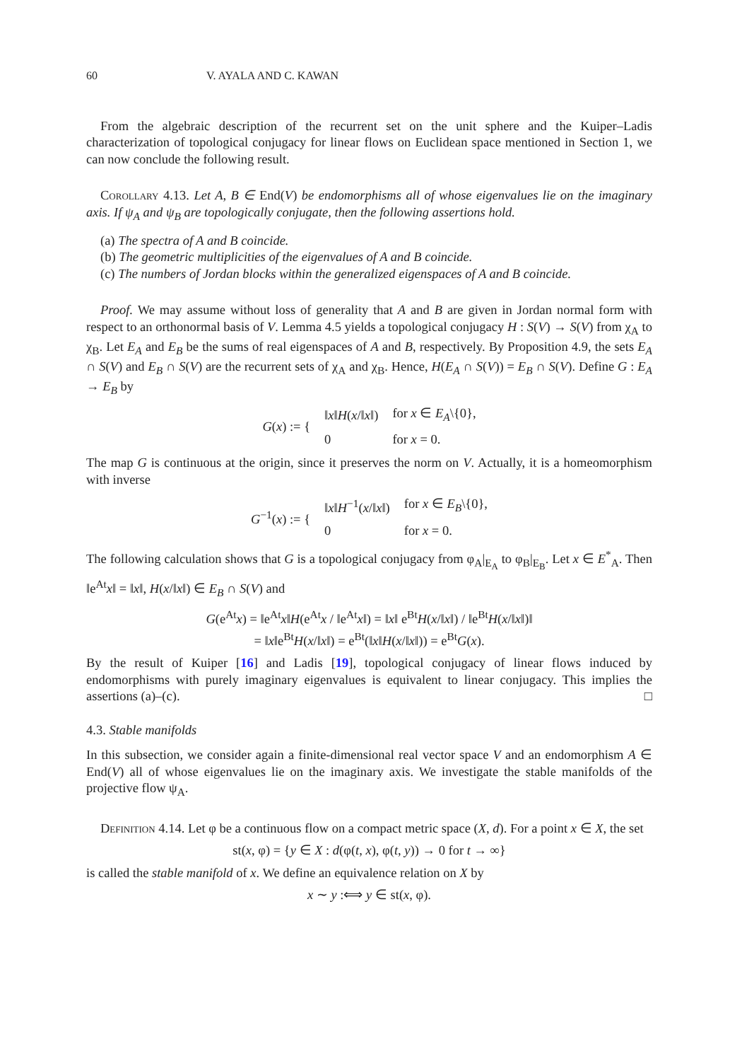60 V. AYALA AND C. KAWAN
From the algebraic description of the recurrent set on the unit sphere and the Kuiper–Ladis characterization of topological conjugacy for linear flows on Euclidean space mentioned in Section 1, we can now conclude the following result.
Corollary 4.13. Let A, B ∈ End(V) be endomorphisms all of whose eigenvalues lie on the imaginary axis. If ψ<sub>A</sub> and ψ<sub>B</sub> are topologically conjugate, then the following assertions hold.
(a) The spectra of A and B coincide.
(b) The geometric multiplicities of the eigenvalues of A and B coincide.
(c) The numbers of Jordan blocks within the generalized eigenspaces of A and B coincide.
Proof. We may assume without loss of generality that A and B are given in Jordan normal form with respect to an orthonormal basis of V. Lemma 4.5 yields a topological conjugacy H : S(V) → S(V) from χ<sub>A</sub> to χ<sub>B</sub>. Let E<sub>A</sub> and E<sub>B</sub> be the sums of real eigenspaces of A and B, respectively. By Proposition 4.9, the sets E<sub>A</sub> ∩ S(V) and E<sub>B</sub> ∩ S(V) are the recurrent sets of χ<sub>A</sub> and χ<sub>B</sub>. Hence, H(E<sub>A</sub> ∩ S(V)) = E<sub>B</sub> ∩ S(V). Define G : E<sub>A</sub> → E<sub>B</sub> by
| G ( x ) := { | ‖ x ‖ H ( x /‖ x ‖) | for x ∈ E<sub>A</sub> \{0}, |
| | 0 | for x = 0. |
The map G is continuous at the origin, since it preserves the norm on V. Actually, it is a homeomorphism with inverse
| G<sup>−1</sup>( x ) := { | ‖ x ‖ H<sup>−1</sup>( x /‖ x ‖) | for x ∈ E<sub>B</sub> \{0}, |
| | 0 | for x = 0. |
The following calculation shows that G is a topological conjugacy from φ<sub>A</sub>|<sub>E<sub>A</sub></sub> to φ<sub>B</sub>|<sub>E<sub>B</sub></sub>. Let x ∈ E<sup>*</sup><sub>A</sub>. Then ‖e<sup>At</sup>x‖ = ‖x‖, H(x/‖x‖) ∈ E<sub>B</sub> ∩ S(V) and
G(e<sup>At</sup>x) = ‖e<sup>At</sup>x‖H(e<sup>At</sup>x / ‖e<sup>At</sup>x‖) = ‖x‖ e<sup>Bt</sup>H(x/‖x‖) / ‖e<sup>Bt</sup>H(x/‖x‖)‖
= ‖x‖e<sup>Bt</sup>H(x/‖x‖) = e<sup>Bt</sup>(‖x‖H(x/‖x‖)) = e<sup>Bt</sup>G(x).
By the result of Kuiper [16] and Ladis [19], topological conjugacy of linear flows induced by endomorphisms with purely imaginary eigenvalues is equivalent to linear conjugacy. This implies the assertions (a)–(c). □
4.3. Stable manifolds
In this subsection, we consider again a finite-dimensional real vector space V and an endomorphism A ∈ End(V) all of whose eigenvalues lie on the imaginary axis. We investigate the stable manifolds of the projective flow ψ<sub>A</sub>.
Definition 4.14. Let φ be a continuous flow on a compact metric space (X, d). For a point x ∈ X, the set
st(x, φ) = {y ∈ X : d(φ(t, x), φ(t, y)) → 0 for t → ∞}
is called the stable manifold of x. We define an equivalence relation on X by
x ∼ y :⟺ y ∈ st(x, φ).